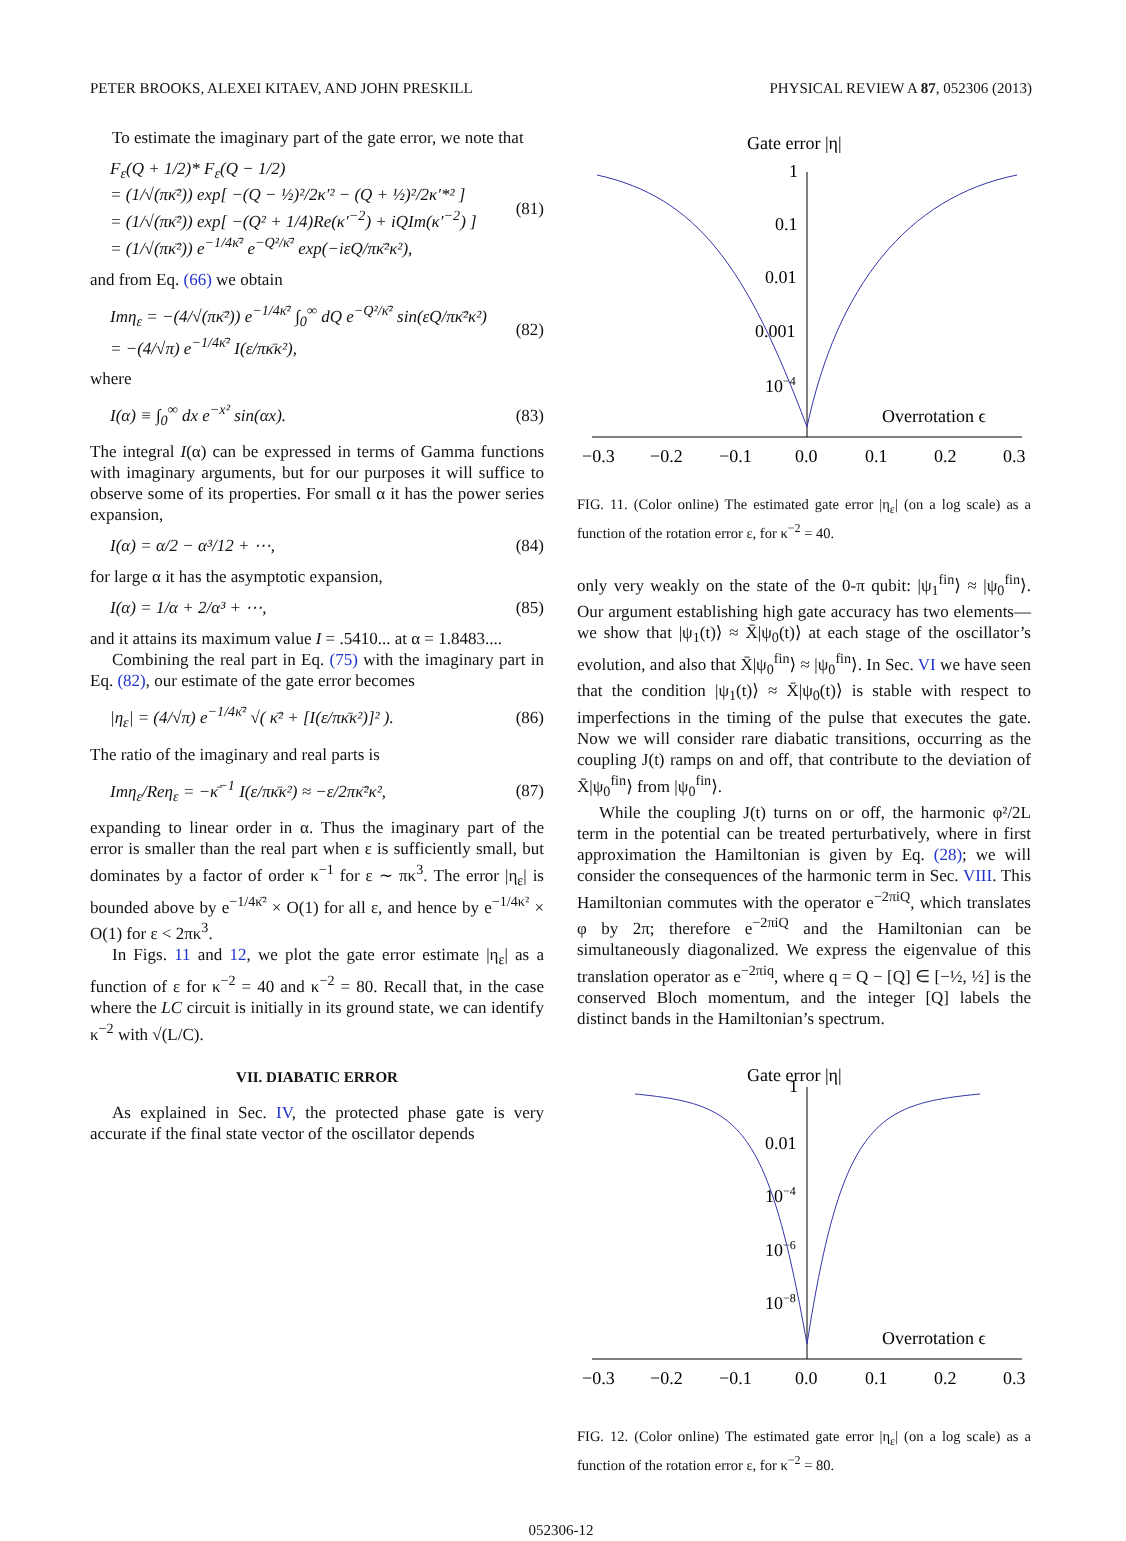PETER BROOKS, ALEXEI KITAEV, AND JOHN PRESKILL PHYSICAL REVIEW A 87, 052306 (2013)
To estimate the imaginary part of the gate error, we note that
F<sub>ε</sub>(Q + 1/2)* F<sub>ε</sub>(Q − 1/2)
= (1/√(πκ̄²)) exp[ −(Q − ½)²/2κ′² − (Q + ½)²/2κ′*² ]
= (1/√(πκ̄²)) exp[ −(Q² + 1/4)Re(κ′<sup>−2</sup>) + iQIm(κ′<sup>−2</sup>) ]
= (1/√(πκ̄²)) e<sup>−1/4κ̄²</sup> e<sup>−Q²/κ̄²</sup> exp(−iεQ/πκ̄²κ²), (81)
and from Eq. (66) we obtain
Imη<sub>ε</sub> = −(4/√(πκ̄²)) e<sup>−1/4κ̄²</sup> ∫<sub>0</sub><sup>∞</sup> dQ e<sup>−Q²/κ̄²</sup> sin(εQ/πκ̄²κ²)
= −(4/√π) e<sup>−1/4κ̄²</sup> I(ε/πκ̄κ²), (82)
where
I(α) ≡ ∫<sub>0</sub><sup>∞</sup> dx e<sup>−x²</sup> sin(αx). (83)
The integral I(α) can be expressed in terms of Gamma functions with imaginary arguments, but for our purposes it will suffice to observe some of its properties. For small α it has the power series expansion,
I(α) = α/2 − α³/12 + ⋯, (84)
for large α it has the asymptotic expansion,
I(α) = 1/α + 2/α³ + ⋯, (85)
and it attains its maximum value I = .5410... at α = 1.8483....
Combining the real part in Eq. (75) with the imaginary part in Eq. (82), our estimate of the gate error becomes
|η<sub>ε</sub>| = (4/√π) e<sup>−1/4κ̄²</sup> √( κ̄² + [I(ε/πκ̄κ²)]² ). (86)
The ratio of the imaginary and real parts is
Imη<sub>ε</sub>/Reη<sub>ε</sub> = −κ̄<sup>−1</sup> I(ε/πκ̄κ²) ≈ −ε/2πκ̄²κ², (87)
expanding to linear order in α. Thus the imaginary part of the error is smaller than the real part when ε is sufficiently small, but dominates by a factor of order κ<sup>−1</sup> for ε ∼ πκ<sup>3</sup>. The error |η<sub>ε</sub>| is bounded above by e<sup>−1/4κ̄²</sup> × O(1) for all ε, and hence by e<sup>−1/4κ²</sup> × O(1) for ε < 2πκ<sup>3</sup>.
In Figs. 11 and 12, we plot the gate error estimate |η<sub>ε</sub>| as a function of ε for κ<sup>−2</sup> = 40 and κ<sup>−2</sup> = 80. Recall that, in the case where the LC circuit is initially in its ground state, we can identify κ<sup>−2</sup> with √(L/C).
VII. DIABATIC ERROR
As explained in Sec. IV, the protected phase gate is very accurate if the final state vector of the oscillator depends
Gate error |η|
1
0.1
0.01
0.001
10−4
Overrotation ϵ
−0.3
−0.2
−0.1
0.0
0.1
0.2
0.3
FIG. 11. (Color online) The estimated gate error |η<sub>ε</sub>| (on a log scale) as a function of the rotation error ε, for κ<sup>−2</sup> = 40.
only very weakly on the state of the 0-π qubit: |ψ<sub>1</sub><sup>fin</sup>⟩ ≈ |ψ<sub>0</sub><sup>fin</sup>⟩. Our argument establishing high gate accuracy has two elements—we show that |ψ<sub>1</sub>(t)⟩ ≈ X̄|ψ<sub>0</sub>(t)⟩ at each stage of the oscillator’s evolution, and also that X̄|ψ<sub>0</sub><sup>fin</sup>⟩ ≈ |ψ<sub>0</sub><sup>fin</sup>⟩. In Sec. VI we have seen that the condition |ψ<sub>1</sub>(t)⟩ ≈ X̄|ψ<sub>0</sub>(t)⟩ is stable with respect to imperfections in the timing of the pulse that executes the gate. Now we will consider rare diabatic transitions, occurring as the coupling J(t) ramps on and off, that contribute to the deviation of X̄|ψ<sub>0</sub><sup>fin</sup>⟩ from |ψ<sub>0</sub><sup>fin</sup>⟩.
While the coupling J(t) turns on or off, the harmonic φ²/2L term in the potential can be treated perturbatively, where in first approximation the Hamiltonian is given by Eq. (28); we will consider the consequences of the harmonic term in Sec. VIII. This Hamiltonian commutes with the operator e<sup>−2πiQ</sup>, which translates φ by 2π; therefore e<sup>−2πiQ</sup> and the Hamiltonian can be simultaneously diagonalized. We express the eigenvalue of this translation operator as e<sup>−2πiq</sup>, where q = Q − [Q] ∈ [−½, ½] is the conserved Bloch momentum, and the integer [Q] labels the distinct bands in the Hamiltonian’s spectrum.
Gate error |η|
1
0.01
10−4
10−6
10−8
Overrotation ϵ
−0.3
−0.2
−0.1
0.0
0.1
0.2
0.3
FIG. 12. (Color online) The estimated gate error |η<sub>ε</sub>| (on a log scale) as a function of the rotation error ε, for κ<sup>−2</sup> = 80.
052306-12